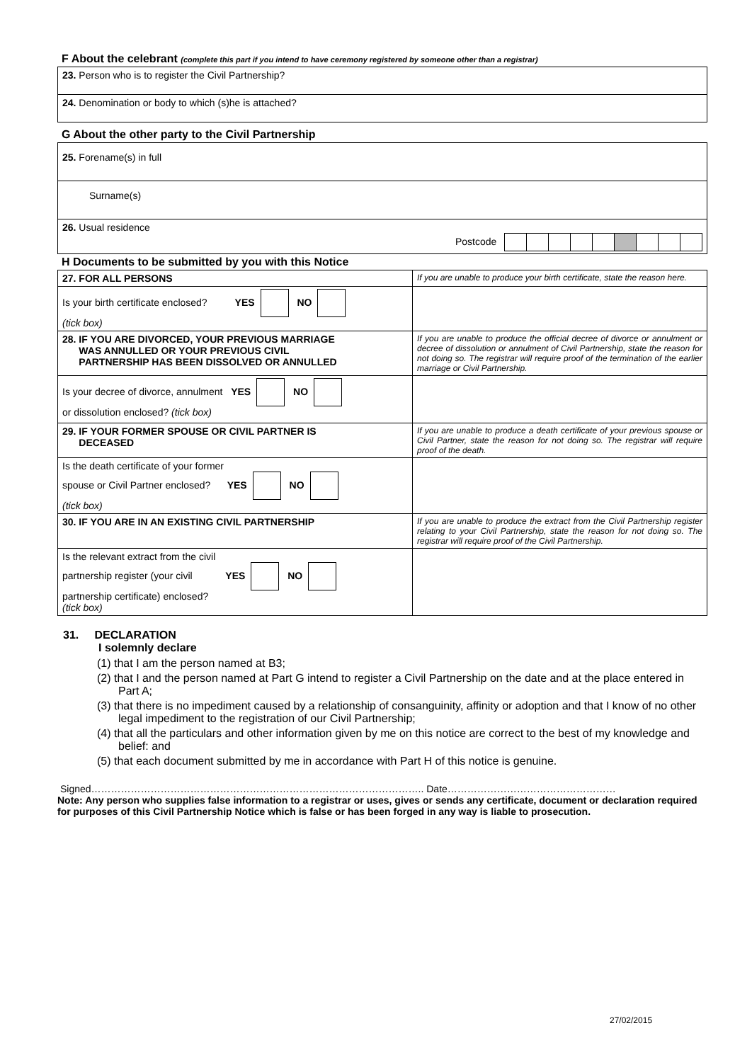F About the celebrant (complete this part if you intend to have ceremony registered by someone other than a registrar)
| 23. Person who is to register the Civil Partnership? |
| 24. Denomination or body to which (s)he is attached? |
G About the other party to the Civil Partnership
| 25. Forename(s) in full |
| Surname(s) |
| 26. Usual residence Postcode |
H Documents to be submitted by you with this Notice
| 27. FOR ALL PERSONS | If you are unable to produce your birth certificate, state the reason here. |
| Is your birth certificate enclosed? YES NO (tick box) | |
| 28. IF YOU ARE DIVORCED, YOUR PREVIOUS MARRIAGE WAS ANNULLED OR YOUR PREVIOUS CIVIL PARTNERSHIP HAS BEEN DISSOLVED OR ANNULLED | If you are unable to produce the official decree of divorce or annulment or decree of dissolution or annulment of Civil Partnership, state the reason for not doing so. The registrar will require proof of the termination of the earlier marriage or Civil Partnership. |
| Is your decree of divorce, annulment YES NO or dissolution enclosed? (tick box) | |
| 29. IF YOUR FORMER SPOUSE OR CIVIL PARTNER IS DECEASED | If you are unable to produce a death certificate of your previous spouse or Civil Partner, state the reason for not doing so. The registrar will require proof of the death. |
| Is the death certificate of your former spouse or Civil Partner enclosed? YES NO (tick box) | |
| 30. IF YOU ARE IN AN EXISTING CIVIL PARTNERSHIP | If you are unable to produce the extract from the Civil Partnership register relating to your Civil Partnership, state the reason for not doing so. The registrar will require proof of the Civil Partnership. |
| Is the relevant extract from the civil partnership register (your civil YES NO partnership certificate) enclosed? (tick box) | |
31. DECLARATION
I solemnly declare
(1) that I am the person named at B3;
(2) that I and the person named at Part G intend to register a Civil Partnership on the date and at the place entered in Part A;
(3) that there is no impediment caused by a relationship of consanguinity, affinity or adoption and that I know of no other legal impediment to the registration of our Civil Partnership;
(4) that all the particulars and other information given by me on this notice are correct to the best of my knowledge and belief: and
(5) that each document submitted by me in accordance with Part H of this notice is genuine.
Signed……………………………………………………………………………………….. Date……………………………………………
Note: Any person who supplies false information to a registrar or uses, gives or sends any certificate, document or declaration required for purposes of this Civil Partnership Notice which is false or has been forged in any way is liable to prosecution.
27/02/2015